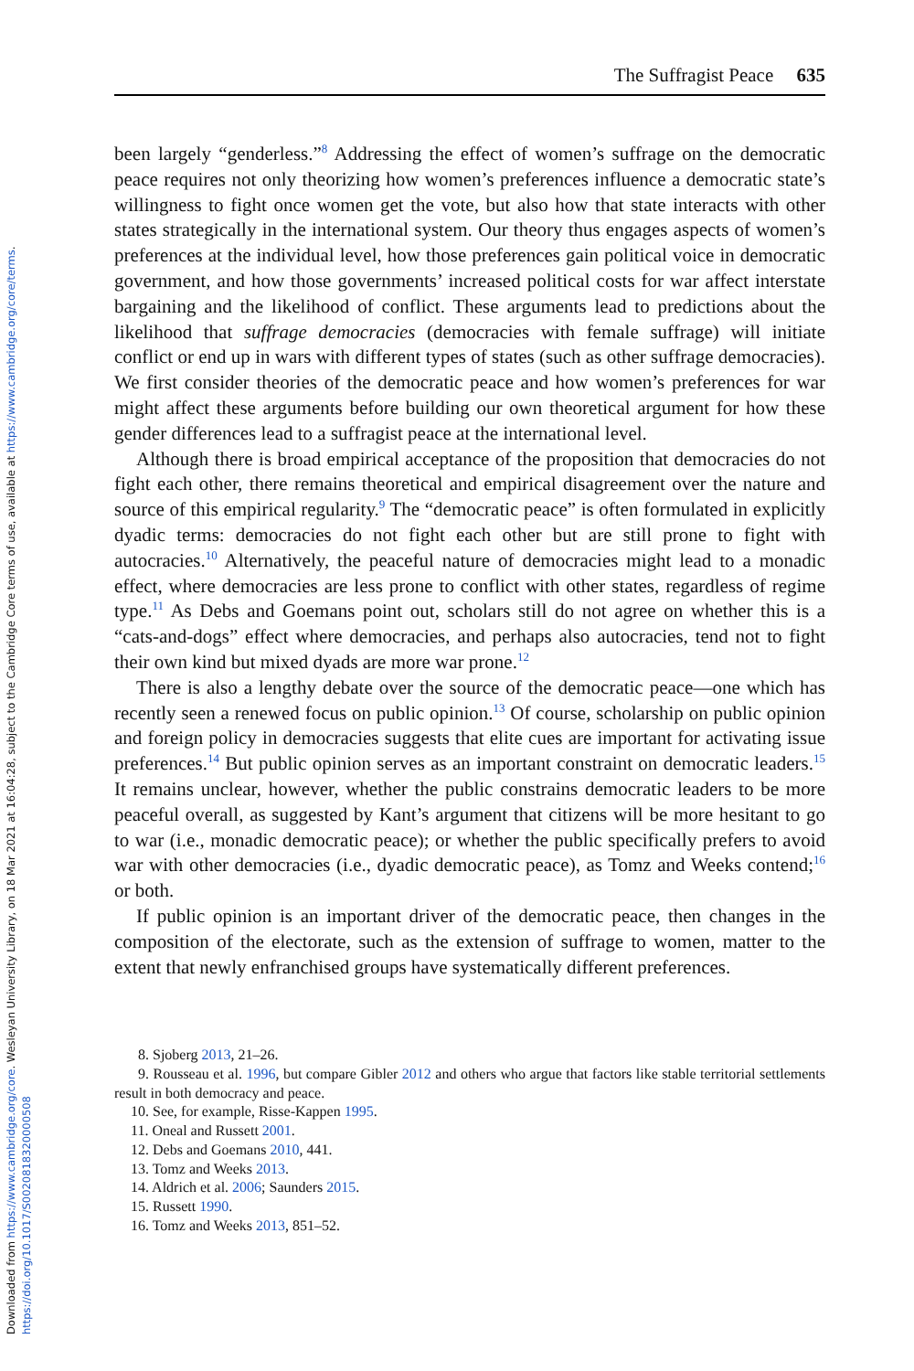Downloaded from https://www.cambridge.org/core. Wesleyan University Library, on 18 Mar 2021 at 16:04:28, subject to the Cambridge Core terms of use, available at https://www.cambridge.org/core/terms.
https://doi.org/10.1017/S0020818320000508
The Suffragist Peace 635
been largely “genderless.”<sup>8</sup> Addressing the effect of women’s suffrage on the democratic peace requires not only theorizing how women’s preferences influence a democratic state’s willingness to fight once women get the vote, but also how that state interacts with other states strategically in the international system. Our theory thus engages aspects of women’s preferences at the individual level, how those preferences gain political voice in democratic government, and how those governments’ increased political costs for war affect interstate bargaining and the likelihood of conflict. These arguments lead to predictions about the likelihood that suffrage democracies (democracies with female suffrage) will initiate conflict or end up in wars with different types of states (such as other suffrage democracies). We first consider theories of the democratic peace and how women’s preferences for war might affect these arguments before building our own theoretical argument for how these gender differences lead to a suffragist peace at the international level.
Although there is broad empirical acceptance of the proposition that democracies do not fight each other, there remains theoretical and empirical disagreement over the nature and source of this empirical regularity.<sup>9</sup> The “democratic peace” is often formulated in explicitly dyadic terms: democracies do not fight each other but are still prone to fight with autocracies.<sup>10</sup> Alternatively, the peaceful nature of democracies might lead to a monadic effect, where democracies are less prone to conflict with other states, regardless of regime type.<sup>11</sup> As Debs and Goemans point out, scholars still do not agree on whether this is a “cats-and-dogs” effect where democracies, and perhaps also autocracies, tend not to fight their own kind but mixed dyads are more war prone.<sup>12</sup>
There is also a lengthy debate over the source of the democratic peace—one which has recently seen a renewed focus on public opinion.<sup>13</sup> Of course, scholarship on public opinion and foreign policy in democracies suggests that elite cues are important for activating issue preferences.<sup>14</sup> But public opinion serves as an important constraint on democratic leaders.<sup>15</sup> It remains unclear, however, whether the public constrains democratic leaders to be more peaceful overall, as suggested by Kant’s argument that citizens will be more hesitant to go to war (i.e., monadic democratic peace); or whether the public specifically prefers to avoid war with other democracies (i.e., dyadic democratic peace), as Tomz and Weeks contend;<sup>16</sup> or both.
If public opinion is an important driver of the democratic peace, then changes in the composition of the electorate, such as the extension of suffrage to women, matter to the extent that newly enfranchised groups have systematically different preferences.
8. Sjoberg 2013, 21–26.
9. Rousseau et al. 1996, but compare Gibler 2012 and others who argue that factors like stable territorial settlements result in both democracy and peace.
10. See, for example, Risse-Kappen 1995.
11. Oneal and Russett 2001.
12. Debs and Goemans 2010, 441.
13. Tomz and Weeks 2013.
14. Aldrich et al. 2006; Saunders 2015.
15. Russett 1990.
16. Tomz and Weeks 2013, 851–52.